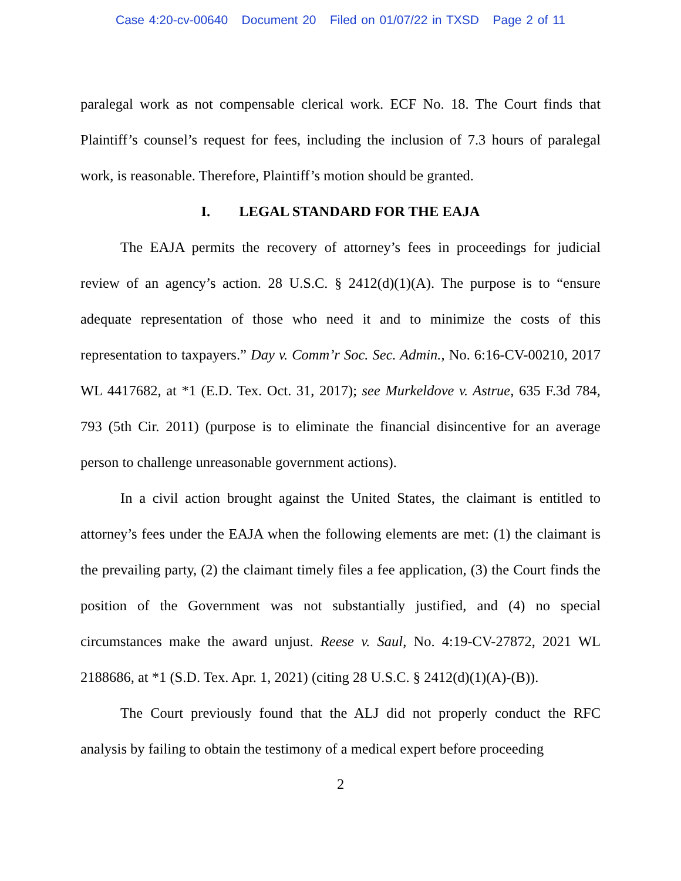Case 4:20-cv-00640 Document 20 Filed on 01/07/22 in TXSD Page 2 of 11
paralegal work as not compensable clerical work. ECF No. 18. The Court finds that Plaintiff’s counsel’s request for fees, including the inclusion of 7.3 hours of paralegal work, is reasonable. Therefore, Plaintiff’s motion should be granted.
I. LEGAL STANDARD FOR THE EAJA
The EAJA permits the recovery of attorney’s fees in proceedings for judicial review of an agency’s action. 28 U.S.C. § 2412(d)(1)(A). The purpose is to “ensure adequate representation of those who need it and to minimize the costs of this representation to taxpayers.” Day v. Comm’r Soc. Sec. Admin., No. 6:16-CV-00210, 2017 WL 4417682, at *1 (E.D. Tex. Oct. 31, 2017); see Murkeldove v. Astrue, 635 F.3d 784, 793 (5th Cir. 2011) (purpose is to eliminate the financial disincentive for an average person to challenge unreasonable government actions).
In a civil action brought against the United States, the claimant is entitled to attorney’s fees under the EAJA when the following elements are met: (1) the claimant is the prevailing party, (2) the claimant timely files a fee application, (3) the Court finds the position of the Government was not substantially justified, and (4) no special circumstances make the award unjust. Reese v. Saul, No. 4:19-CV-27872, 2021 WL 2188686, at *1 (S.D. Tex. Apr. 1, 2021) (citing 28 U.S.C. § 2412(d)(1)(A)-(B)).
The Court previously found that the ALJ did not properly conduct the RFC analysis by failing to obtain the testimony of a medical expert before proceeding
2